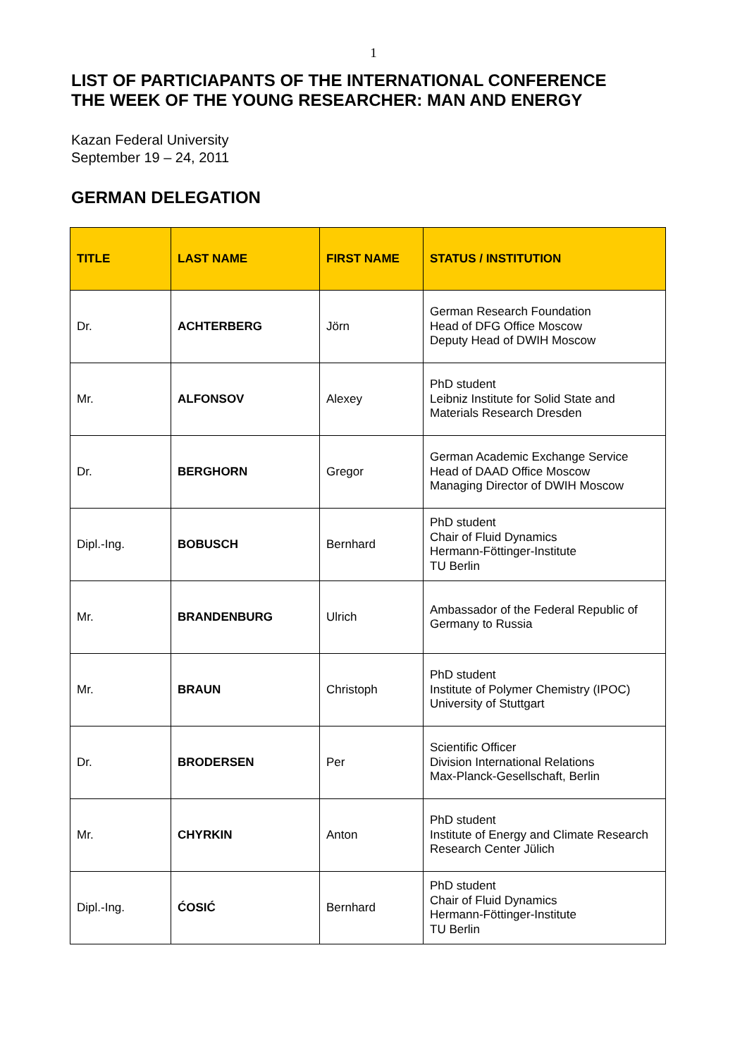1
LIST OF PARTICIAPANTS OF THE INTERNATIONAL CONFERENCE
THE WEEK OF THE YOUNG RESEARCHER: MAN AND ENERGY
Kazan Federal University
September 19 – 24, 2011
GERMAN DELEGATION
| TITLE | LAST NAME | FIRST NAME | STATUS / INSTITUTION |
| --- | --- | --- | --- |
| Dr. | ACHTERBERG | Jörn | German Research Foundation Head of DFG Office Moscow Deputy Head of DWIH Moscow |
| Mr. | ALFONSOV | Alexey | PhD student Leibniz Institute for Solid State and Materials Research Dresden |
| Dr. | BERGHORN | Gregor | German Academic Exchange Service Head of DAAD Office Moscow Managing Director of DWIH Moscow |
| Dipl.-Ing. | BOBUSCH | Bernhard | PhD student Chair of Fluid Dynamics Hermann-Föttinger-Institute TU Berlin |
| Mr. | BRANDENBURG | Ulrich | Ambassador of the Federal Republic of Germany to Russia |
| Mr. | BRAUN | Christoph | PhD student Institute of Polymer Chemistry (IPOC) University of Stuttgart |
| Dr. | BRODERSEN | Per | Scientific Officer Division International Relations Max-Planck-Gesellschaft, Berlin |
| Mr. | CHYRKIN | Anton | PhD student Institute of Energy and Climate Research Research Center Jülich |
| Dipl.-Ing. | ĆOSIĆ | Bernhard | PhD student Chair of Fluid Dynamics Hermann-Föttinger-Institute TU Berlin |